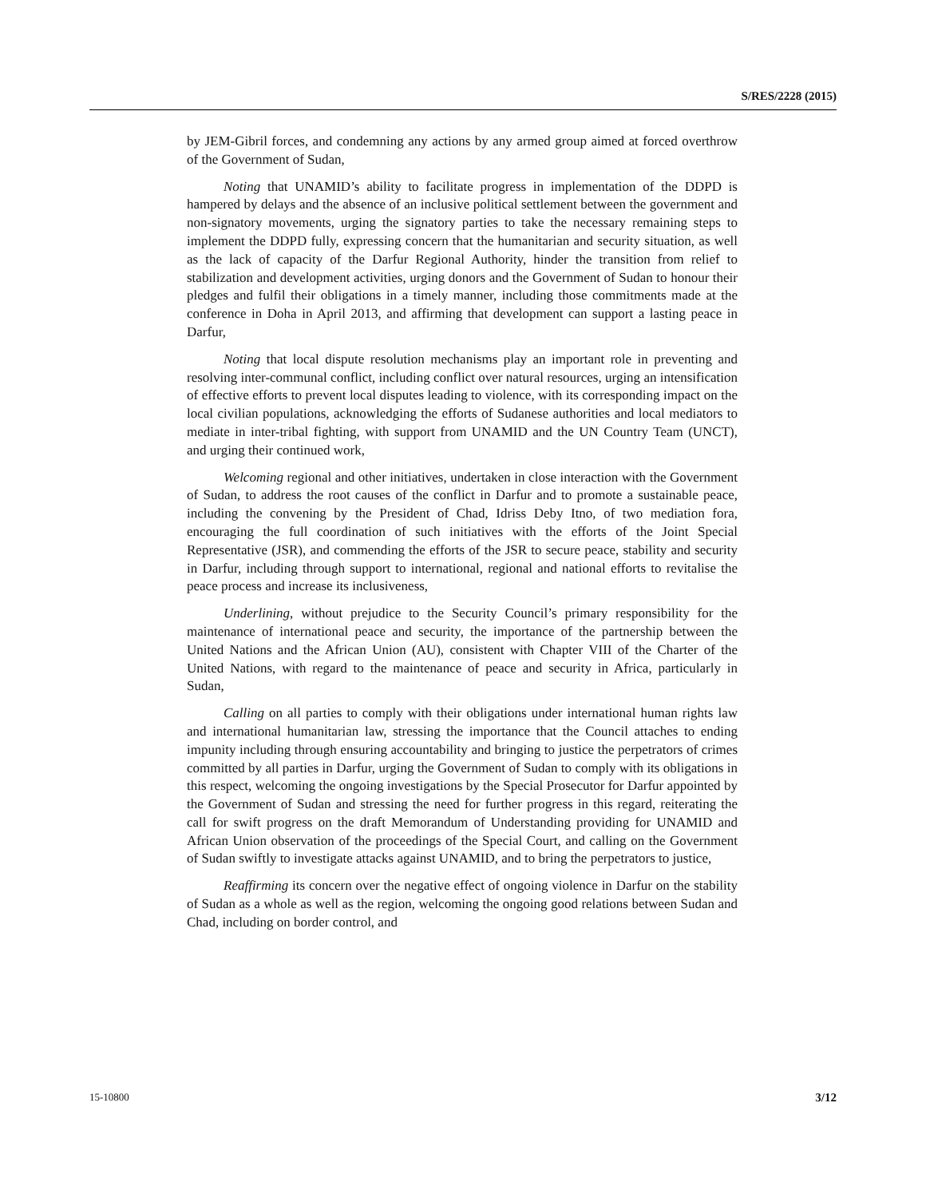S/RES/2228 (2015)
by JEM-Gibril forces, and condemning any actions by any armed group aimed at forced overthrow of the Government of Sudan,
Noting that UNAMID’s ability to facilitate progress in implementation of the DDPD is hampered by delays and the absence of an inclusive political settlement between the government and non-signatory movements, urging the signatory parties to take the necessary remaining steps to implement the DDPD fully, expressing concern that the humanitarian and security situation, as well as the lack of capacity of the Darfur Regional Authority, hinder the transition from relief to stabilization and development activities, urging donors and the Government of Sudan to honour their pledges and fulfil their obligations in a timely manner, including those commitments made at the conference in Doha in April 2013, and affirming that development can support a lasting peace in Darfur,
Noting that local dispute resolution mechanisms play an important role in preventing and resolving inter-communal conflict, including conflict over natural resources, urging an intensification of effective efforts to prevent local disputes leading to violence, with its corresponding impact on the local civilian populations, acknowledging the efforts of Sudanese authorities and local mediators to mediate in inter-tribal fighting, with support from UNAMID and the UN Country Team (UNCT), and urging their continued work,
Welcoming regional and other initiatives, undertaken in close interaction with the Government of Sudan, to address the root causes of the conflict in Darfur and to promote a sustainable peace, including the convening by the President of Chad, Idriss Deby Itno, of two mediation fora, encouraging the full coordination of such initiatives with the efforts of the Joint Special Representative (JSR), and commending the efforts of the JSR to secure peace, stability and security in Darfur, including through support to international, regional and national efforts to revitalise the peace process and increase its inclusiveness,
Underlining, without prejudice to the Security Council’s primary responsibility for the maintenance of international peace and security, the importance of the partnership between the United Nations and the African Union (AU), consistent with Chapter VIII of the Charter of the United Nations, with regard to the maintenance of peace and security in Africa, particularly in Sudan,
Calling on all parties to comply with their obligations under international human rights law and international humanitarian law, stressing the importance that the Council attaches to ending impunity including through ensuring accountability and bringing to justice the perpetrators of crimes committed by all parties in Darfur, urging the Government of Sudan to comply with its obligations in this respect, welcoming the ongoing investigations by the Special Prosecutor for Darfur appointed by the Government of Sudan and stressing the need for further progress in this regard, reiterating the call for swift progress on the draft Memorandum of Understanding providing for UNAMID and African Union observation of the proceedings of the Special Court, and calling on the Government of Sudan swiftly to investigate attacks against UNAMID, and to bring the perpetrators to justice,
Reaffirming its concern over the negative effect of ongoing violence in Darfur on the stability of Sudan as a whole as well as the region, welcoming the ongoing good relations between Sudan and Chad, including on border control, and
15-10800 3/12